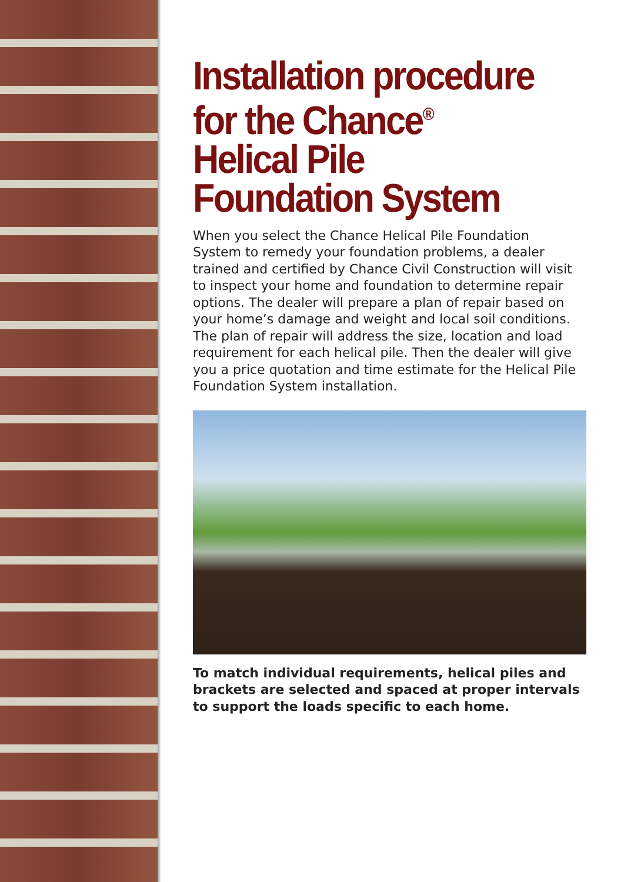Installation procedure for the Chance<sup>®</sup> Helical Pile Foundation System
When you select the Chance Helical Pile Foundation System to remedy your foundation problems, a dealer trained and certified by Chance Civil Construction will visit to inspect your home and foundation to determine repair options. The dealer will prepare a plan of repair based on your home’s damage and weight and local soil conditions. The plan of repair will address the size, location and load requirement for each helical pile. Then the dealer will give you a price quotation and time estimate for the Helical Pile Foundation System installation.
To match individual requirements, helical piles and brackets are selected and spaced at proper intervals to support the loads specific to each home.